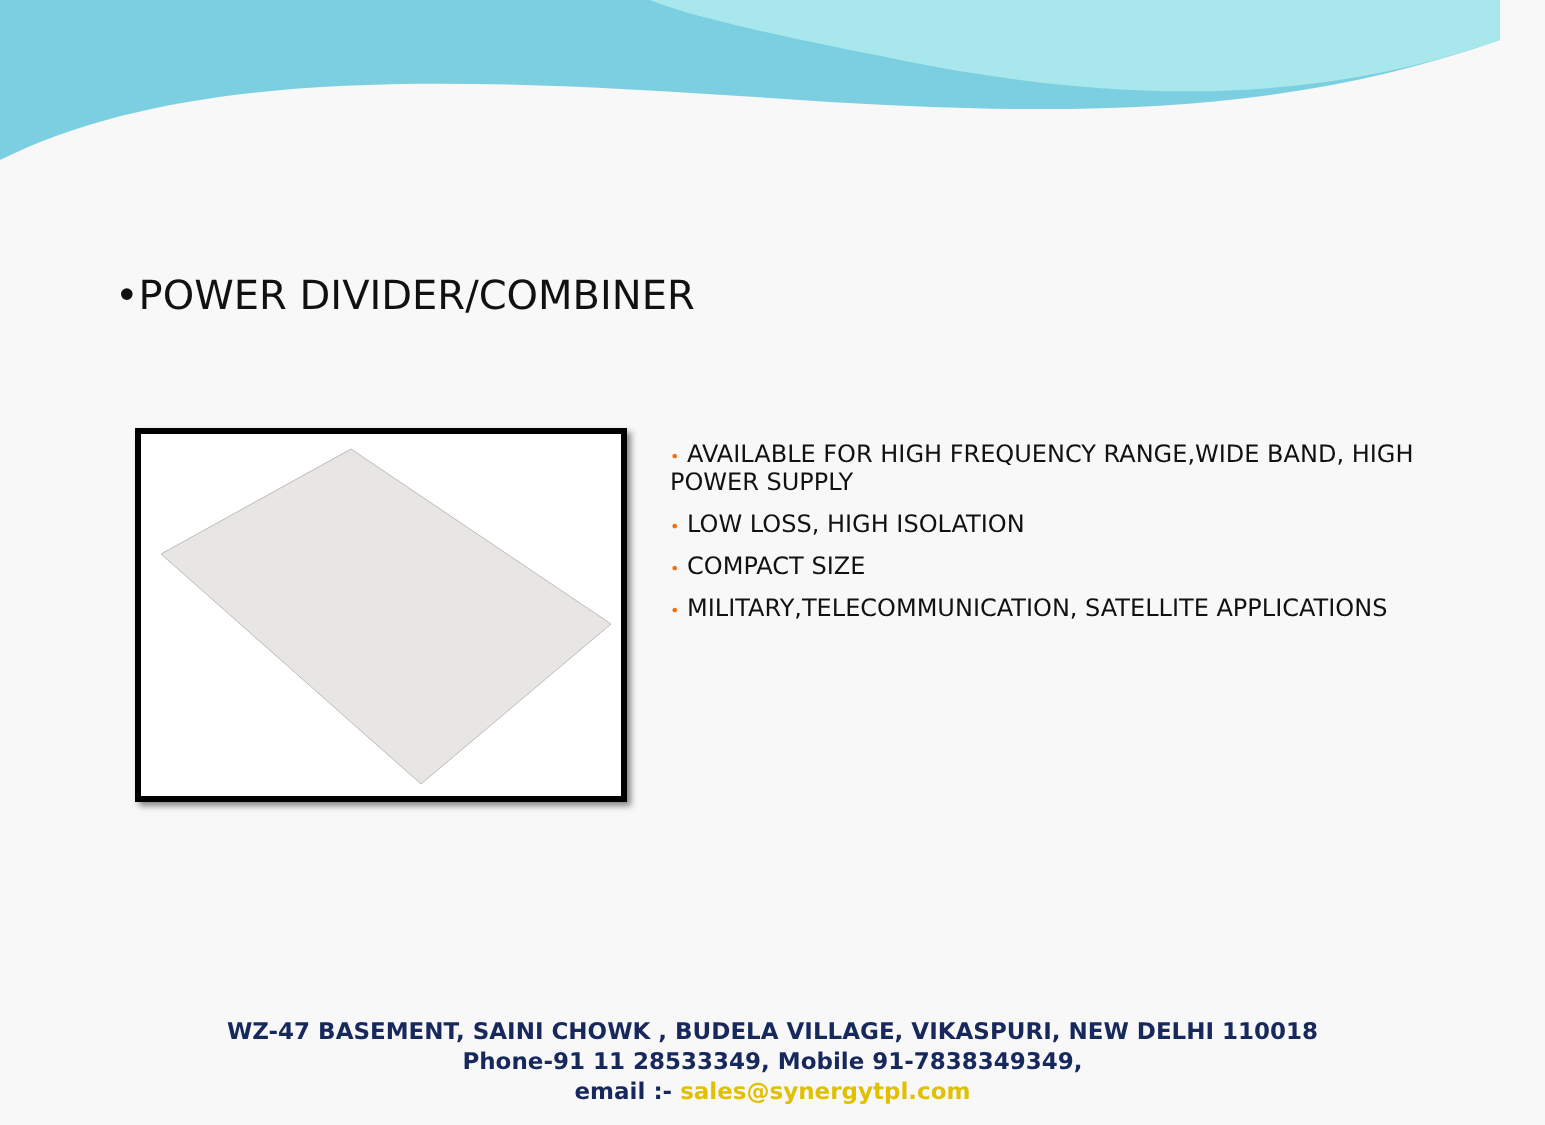•POWER DIVIDER/COMBINER
• AVAILABLE FOR HIGH FREQUENCY RANGE,WIDE BAND, HIGH POWER SUPPLY
• LOW LOSS, HIGH ISOLATION
• COMPACT SIZE
• MILITARY,TELECOMMUNICATION, SATELLITE APPLICATIONS
WZ-47 BASEMENT, SAINI CHOWK , BUDELA VILLAGE, VIKASPURI, NEW DELHI 110018
Phone-91 11 28533349, Mobile 91-7838349349,
email :- sales@synergytpl.com